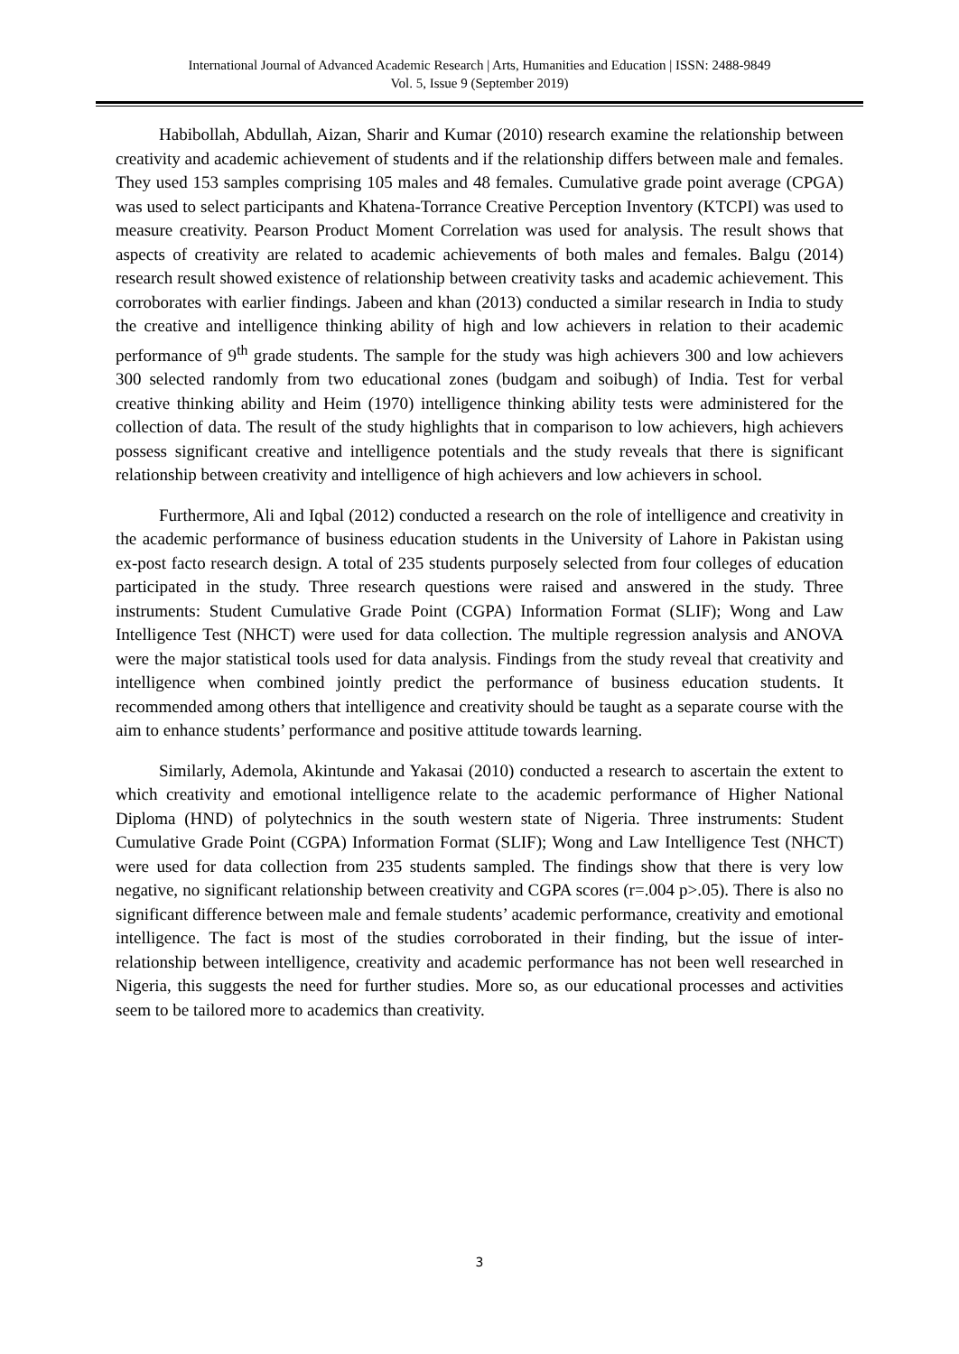International Journal of Advanced Academic Research | Arts, Humanities and Education | ISSN: 2488-9849
Vol. 5, Issue 9 (September 2019)
Habibollah, Abdullah, Aizan, Sharir and Kumar (2010) research examine the relationship between creativity and academic achievement of students and if the relationship differs between male and females. They used 153 samples comprising 105 males and 48 females. Cumulative grade point average (CPGA) was used to select participants and Khatena-Torrance Creative Perception Inventory (KTCPI) was used to measure creativity. Pearson Product Moment Correlation was used for analysis. The result shows that aspects of creativity are related to academic achievements of both males and females. Balgu (2014) research result showed existence of relationship between creativity tasks and academic achievement. This corroborates with earlier findings. Jabeen and khan (2013) conducted a similar research in India to study the creative and intelligence thinking ability of high and low achievers in relation to their academic performance of 9<sup>th</sup> grade students. The sample for the study was high achievers 300 and low achievers 300 selected randomly from two educational zones (budgam and soibugh) of India. Test for verbal creative thinking ability and Heim (1970) intelligence thinking ability tests were administered for the collection of data. The result of the study highlights that in comparison to low achievers, high achievers possess significant creative and intelligence potentials and the study reveals that there is significant relationship between creativity and intelligence of high achievers and low achievers in school.
Furthermore, Ali and Iqbal (2012) conducted a research on the role of intelligence and creativity in the academic performance of business education students in the University of Lahore in Pakistan using ex-post facto research design. A total of 235 students purposely selected from four colleges of education participated in the study. Three research questions were raised and answered in the study. Three instruments: Student Cumulative Grade Point (CGPA) Information Format (SLIF); Wong and Law Intelligence Test (NHCT) were used for data collection. The multiple regression analysis and ANOVA were the major statistical tools used for data analysis. Findings from the study reveal that creativity and intelligence when combined jointly predict the performance of business education students. It recommended among others that intelligence and creativity should be taught as a separate course with the aim to enhance students’ performance and positive attitude towards learning.
Similarly, Ademola, Akintunde and Yakasai (2010) conducted a research to ascertain the extent to which creativity and emotional intelligence relate to the academic performance of Higher National Diploma (HND) of polytechnics in the south western state of Nigeria. Three instruments: Student Cumulative Grade Point (CGPA) Information Format (SLIF); Wong and Law Intelligence Test (NHCT) were used for data collection from 235 students sampled. The findings show that there is very low negative, no significant relationship between creativity and CGPA scores (r=.004 p>.05). There is also no significant difference between male and female students’ academic performance, creativity and emotional intelligence. The fact is most of the studies corroborated in their finding, but the issue of inter-relationship between intelligence, creativity and academic performance has not been well researched in Nigeria, this suggests the need for further studies. More so, as our educational processes and activities seem to be tailored more to academics than creativity.
3